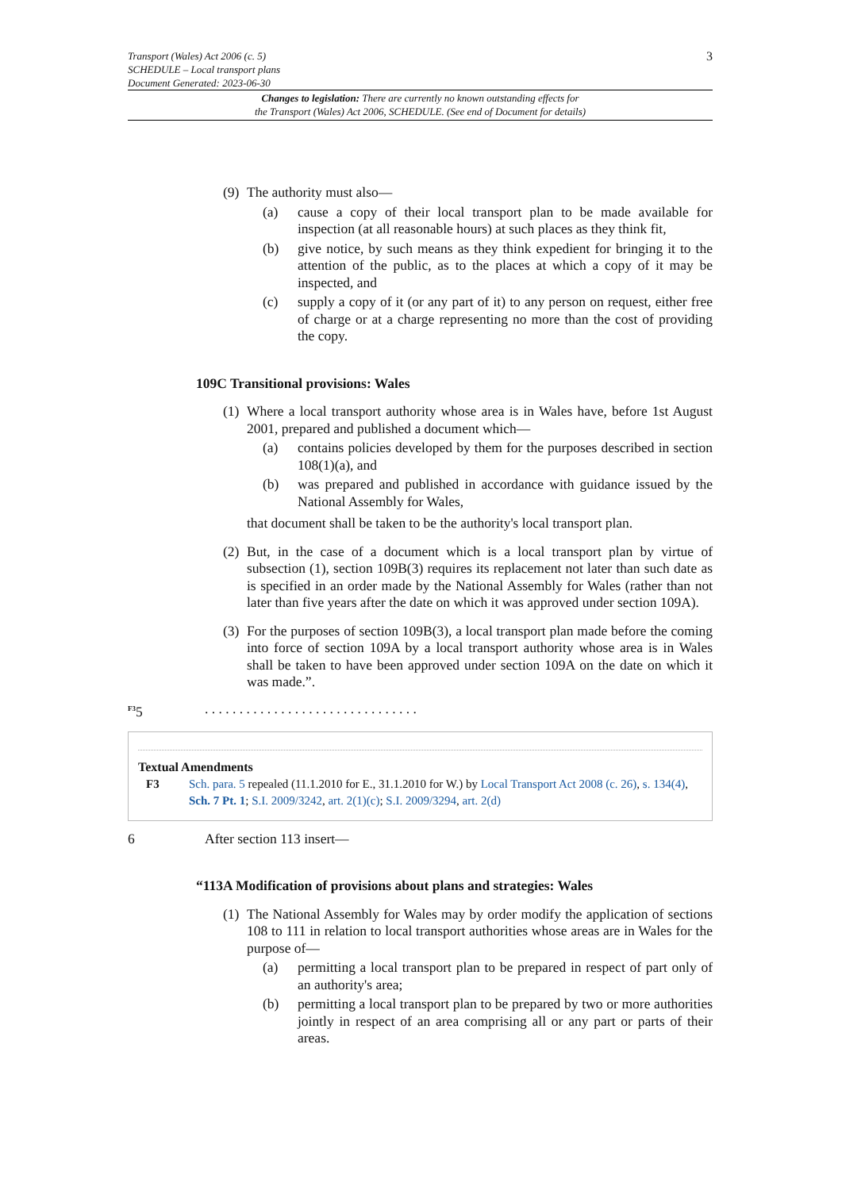Transport (Wales) Act 2006 (c. 5)
SCHEDULE – Local transport plans
Document Generated: 2023-06-30
3
Changes to legislation: There are currently no known outstanding effects for
the Transport (Wales) Act 2006, SCHEDULE. (See end of Document for details)
(9) The authority must also—
(a) cause a copy of their local transport plan to be made available for inspection (at all reasonable hours) at such places as they think fit,
(b) give notice, by such means as they think expedient for bringing it to the attention of the public, as to the places at which a copy of it may be inspected, and
(c) supply a copy of it (or any part of it) to any person on request, either free of charge or at a charge representing no more than the cost of providing the copy.
109C Transitional provisions: Wales
(1) Where a local transport authority whose area is in Wales have, before 1st August 2001, prepared and published a document which—
(a) contains policies developed by them for the purposes described in section 108(1)(a), and
(b) was prepared and published in accordance with guidance issued by the National Assembly for Wales,
that document shall be taken to be the authority's local transport plan.
(2) But, in the case of a document which is a local transport plan by virtue of subsection (1), section 109B(3) requires its replacement not later than such date as is specified in an order made by the National Assembly for Wales (rather than not later than five years after the date on which it was approved under section 109A).
(3) For the purposes of section 109B(3), a local transport plan made before the coming into force of section 109A by a local transport authority whose area is in Wales shall be taken to have been approved under section 109A on the date on which it was made.”.
<sup>F3</sup>5. . . . . . . . . . . . . . . . . . . . . . . . . . . . . . .
Textual Amendments
F3 Sch. para. 5 repealed (11.1.2010 for E., 31.1.2010 for W.) by Local Transport Act 2008 (c. 26), s. 134(4), Sch. 7 Pt. 1; S.I. 2009/3242, art. 2(1)(c); S.I. 2009/3294, art. 2(d)
6 After section 113 insert—
“113A Modification of provisions about plans and strategies: Wales
(1) The National Assembly for Wales may by order modify the application of sections 108 to 111 in relation to local transport authorities whose areas are in Wales for the purpose of—
(a) permitting a local transport plan to be prepared in respect of part only of an authority's area;
(b) permitting a local transport plan to be prepared by two or more authorities jointly in respect of an area comprising all or any part or parts of their areas.